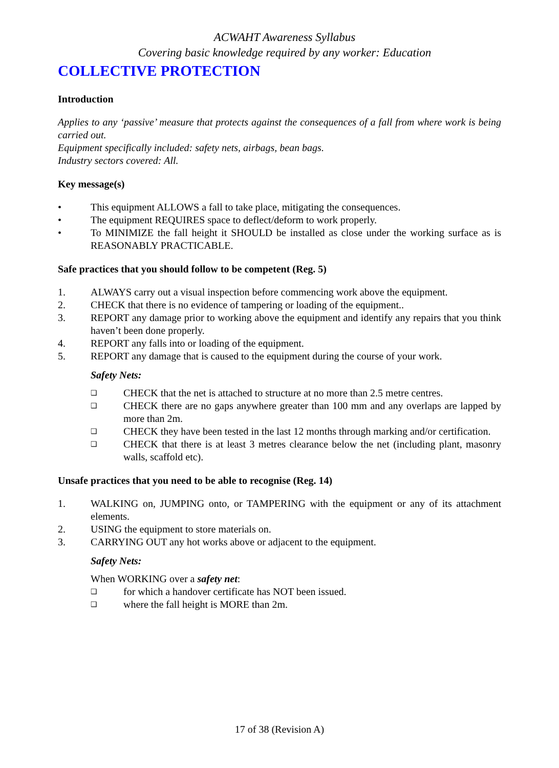ACWAHT Awareness Syllabus
Covering basic knowledge required by any worker: Education
COLLECTIVE PROTECTION
Introduction
Applies to any ‘passive’ measure that protects against the consequences of a fall from where work is being carried out.
Equipment specifically included: safety nets, airbags, bean bags.
Industry sectors covered: All.
Key message(s)
• This equipment ALLOWS a fall to take place, mitigating the consequences.
• The equipment REQUIRES space to deflect/deform to work properly.
• To MINIMIZE the fall height it SHOULD be installed as close under the working surface as is REASONABLY PRACTICABLE.
Safe practices that you should follow to be competent (Reg. 5)
1. ALWAYS carry out a visual inspection before commencing work above the equipment.
2. CHECK that there is no evidence of tampering or loading of the equipment..
3. REPORT any damage prior to working above the equipment and identify any repairs that you think haven’t been done properly.
4. REPORT any falls into or loading of the equipment.
5. REPORT any damage that is caused to the equipment during the course of your work.
Safety Nets:
❑ CHECK that the net is attached to structure at no more than 2.5 metre centres.
❑ CHECK there are no gaps anywhere greater than 100 mm and any overlaps are lapped by more than 2m.
❑ CHECK they have been tested in the last 12 months through marking and/or certification.
❑ CHECK that there is at least 3 metres clearance below the net (including plant, masonry walls, scaffold etc).
Unsafe practices that you need to be able to recognise (Reg. 14)
1. WALKING on, JUMPING onto, or TAMPERING with the equipment or any of its attachment elements.
2. USING the equipment to store materials on.
3. CARRYING OUT any hot works above or adjacent to the equipment.
Safety Nets:
When WORKING over a safety net:
❑ for which a handover certificate has NOT been issued.
❑ where the fall height is MORE than 2m.
17 of 38 (Revision A)